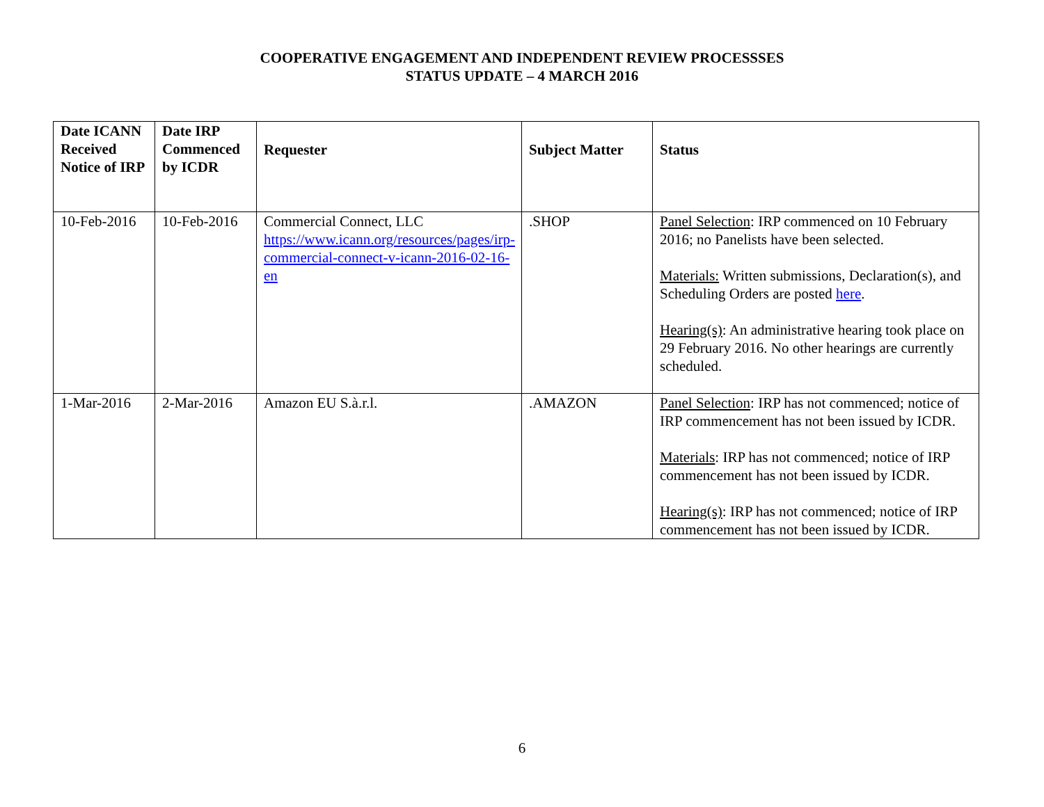COOPERATIVE ENGAGEMENT AND INDEPENDENT REVIEW PROCESSSES
STATUS UPDATE – 4 MARCH 2016
| Date ICANN Received Notice of IRP | Date IRP Commenced by ICDR | Requester | Subject Matter | Status |
| --- | --- | --- | --- | --- |
| 10-Feb-2016 | 10-Feb-2016 | Commercial Connect, LLC https://www.icann.org/resources/pages/irp-commercial-connect-v-icann-2016-02-16-en | .SHOP | Panel Selection : IRP commenced on 10 February 2016; no Panelists have been selected. Materials: Written submissions, Declaration(s), and Scheduling Orders are posted here . Hearing(s) : An administrative hearing took place on 29 February 2016. No other hearings are currently scheduled. |
| 1-Mar-2016 | 2-Mar-2016 | Amazon EU S.à.r.l. | .AMAZON | Panel Selection : IRP has not commenced; notice of IRP commencement has not been issued by ICDR. Materials : IRP has not commenced; notice of IRP commencement has not been issued by ICDR. Hearing(s) : IRP has not commenced; notice of IRP commencement has not been issued by ICDR. |
6